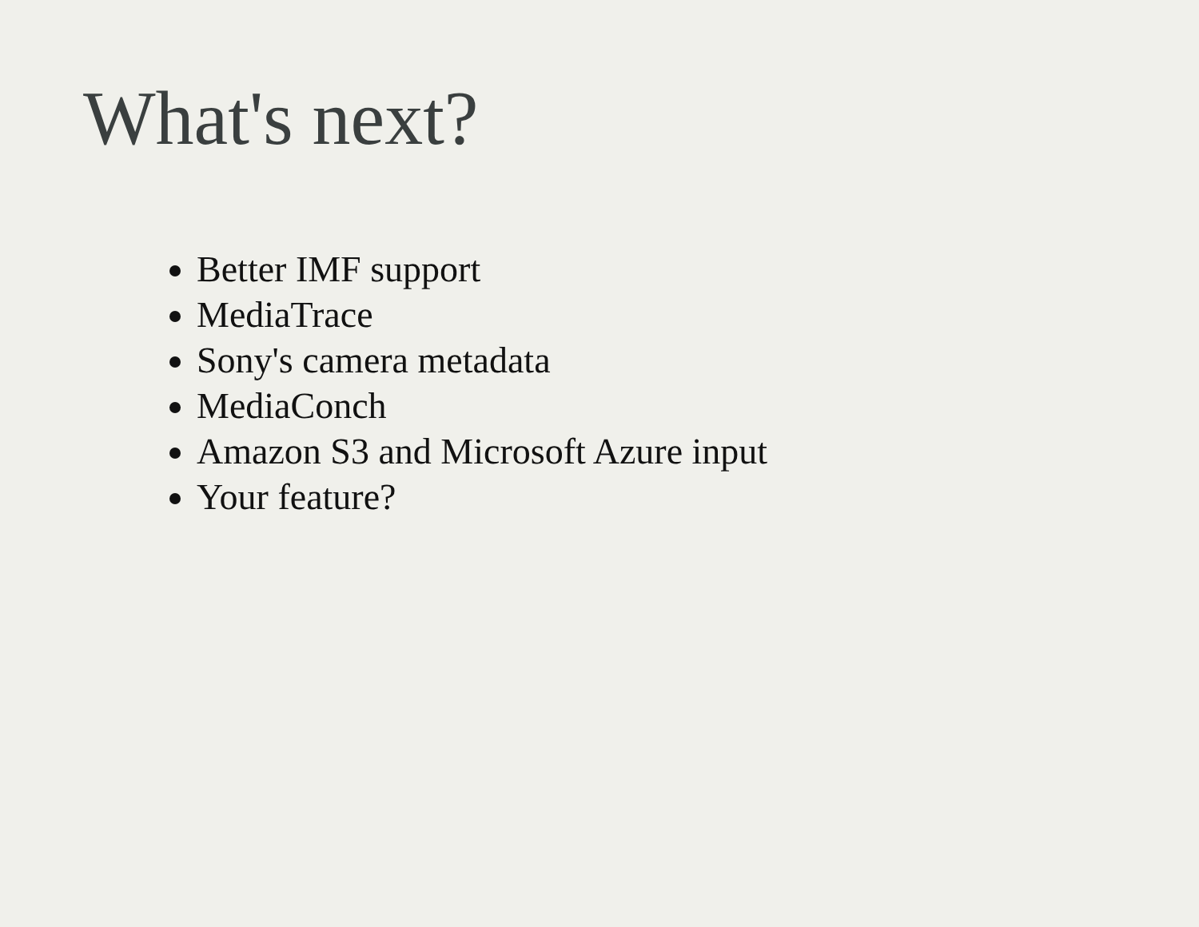What's next?
Better IMF support
MediaTrace
Sony's camera metadata
MediaConch
Amazon S3 and Microsoft Azure input
Your feature?